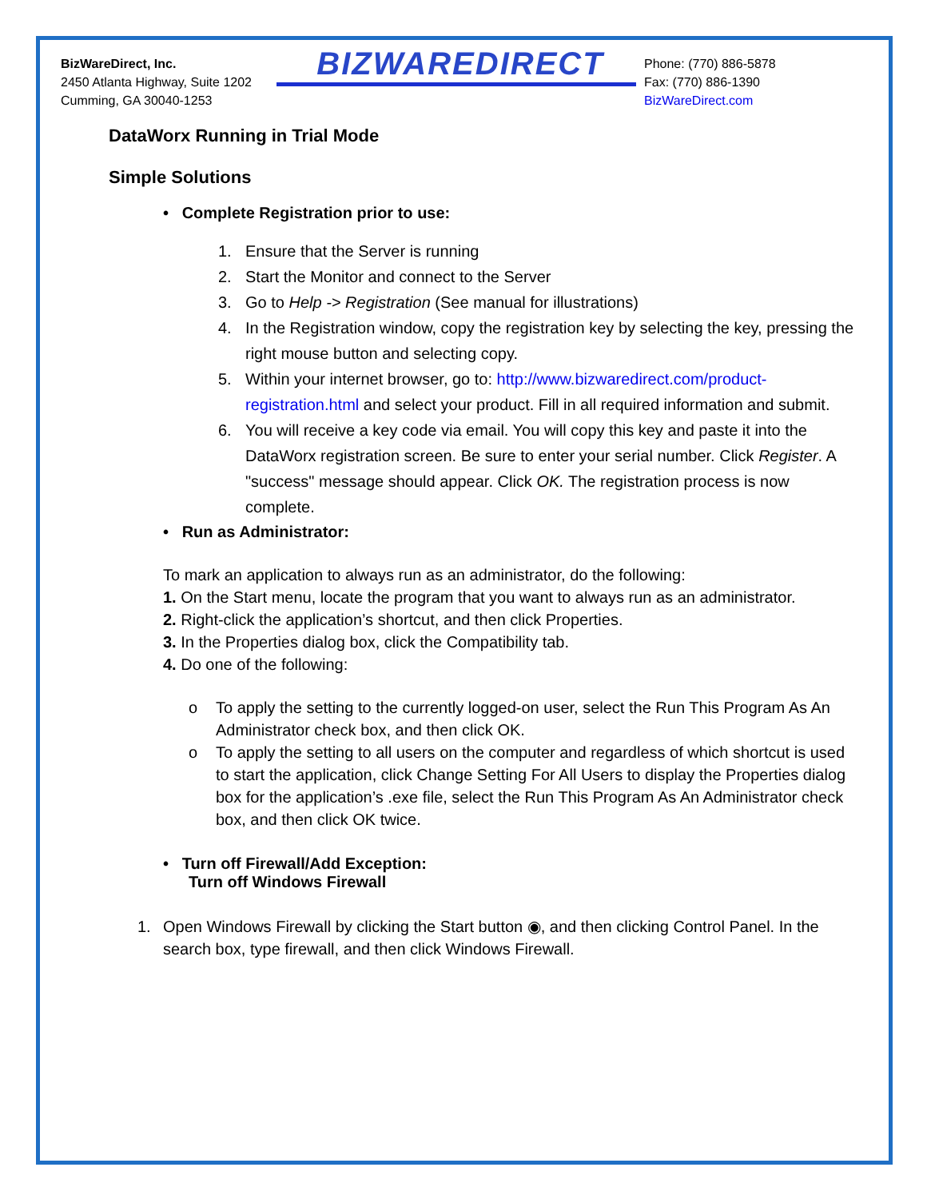BizWareDirect, Inc.
2450 Atlanta Highway, Suite 1202
Cumming, GA 30040-1253
BIZWAREDIRECT
Phone: (770) 886-5878
Fax: (770) 886-1390
BizWareDirect.com
DataWorx Running in Trial Mode
Simple Solutions
• Complete Registration prior to use:
1. Ensure that the Server is running
2. Start the Monitor and connect to the Server
3. Go to Help -> Registration (See manual for illustrations)
4. In the Registration window, copy the registration key by selecting the key, pressing the right mouse button and selecting copy.
5. Within your internet browser, go to: http://www.bizwaredirect.com/product-registration.html and select your product. Fill in all required information and submit.
6. You will receive a key code via email. You will copy this key and paste it into the DataWorx registration screen. Be sure to enter your serial number. Click Register. A "success" message should appear. Click OK. The registration process is now complete.
• Run as Administrator:
To mark an application to always run as an administrator, do the following:
1. On the Start menu, locate the program that you want to always run as an administrator.
2. Right-click the application’s shortcut, and then click Properties.
3. In the Properties dialog box, click the Compatibility tab.
4. Do one of the following:
o To apply the setting to the currently logged-on user, select the Run This Program As An Administrator check box, and then click OK.
o To apply the setting to all users on the computer and regardless of which shortcut is used to start the application, click Change Setting For All Users to display the Properties dialog box for the application’s .exe file, select the Run This Program As An Administrator check box, and then click OK twice.
• Turn off Firewall/Add Exception:
Turn off Windows Firewall
1. Open Windows Firewall by clicking the Start button ◉, and then clicking Control Panel. In the search box, type firewall, and then click Windows Firewall.